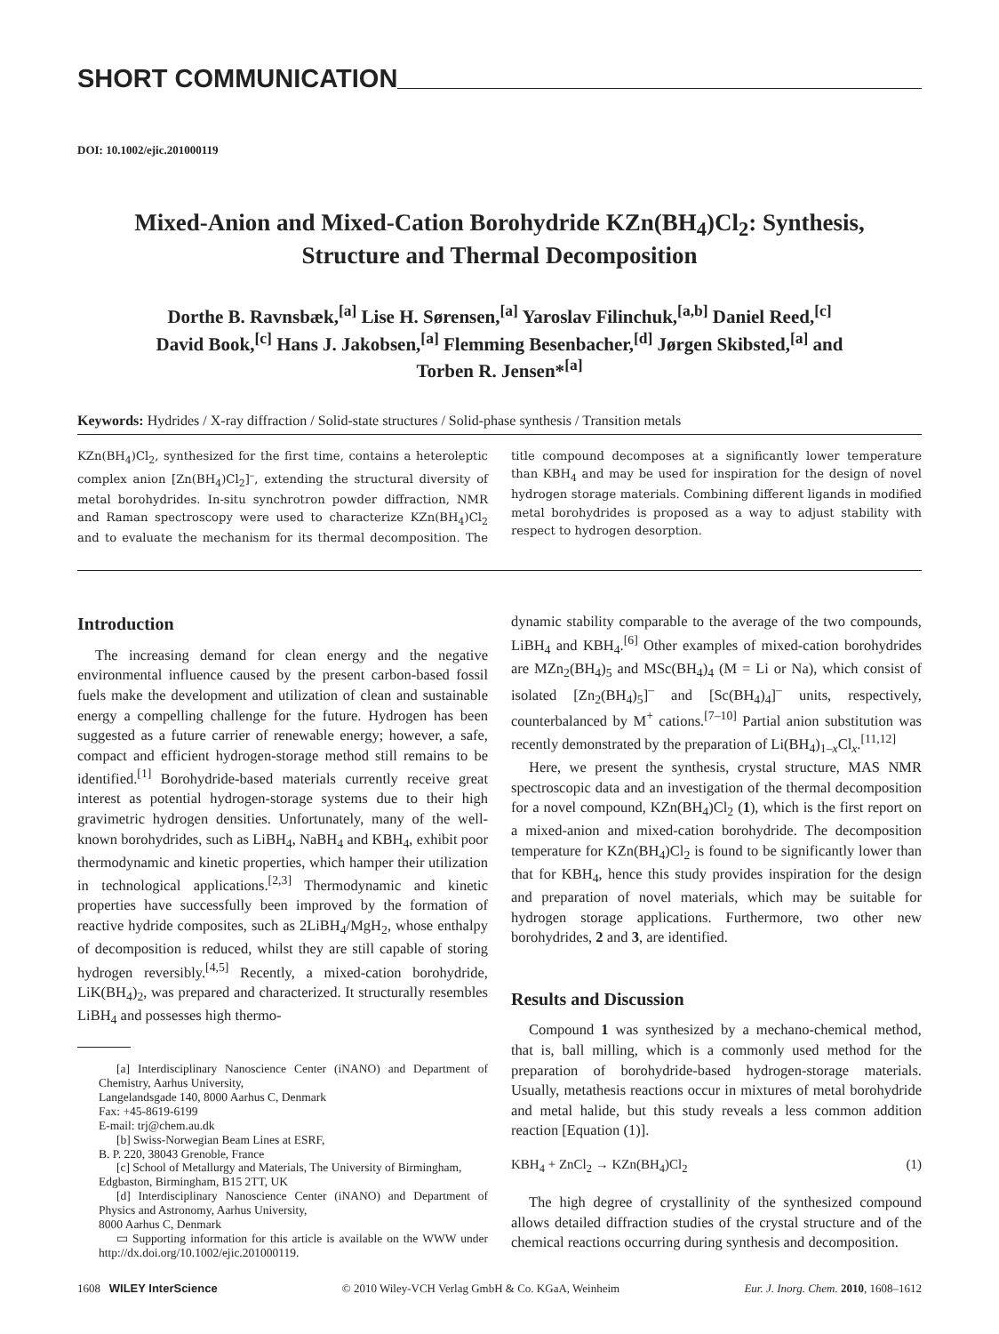SHORT COMMUNICATION
DOI: 10.1002/ejic.201000119
Mixed-Anion and Mixed-Cation Borohydride KZn(BH<sub>4</sub>)Cl<sub>2</sub>: Synthesis,
Structure and Thermal Decomposition
Dorthe B. Ravnsbæk,<sup>[a]</sup> Lise H. Sørensen,<sup>[a]</sup> Yaroslav Filinchuk,<sup>[a,b]</sup> Daniel Reed,<sup>[c]</sup>
David Book,<sup>[c]</sup> Hans J. Jakobsen,<sup>[a]</sup> Flemming Besenbacher,<sup>[d]</sup> Jørgen Skibsted,<sup>[a]</sup> and
Torben R. Jensen*<sup>[a]</sup>
Keywords: Hydrides / X-ray diffraction / Solid-state structures / Solid-phase synthesis / Transition metals
KZn(BH<sub>4</sub>)Cl<sub>2</sub>, synthesized for the first time, contains a heteroleptic complex anion [Zn(BH<sub>4</sub>)Cl<sub>2</sub>]<sup>–</sup>, extending the structural diversity of metal borohydrides. In-situ synchrotron powder diffraction, NMR and Raman spectroscopy were used to characterize KZn(BH<sub>4</sub>)Cl<sub>2</sub> and to evaluate the mechanism for its thermal decomposition. The title compound decomposes at a significantly lower temperature than KBH<sub>4</sub> and may be used for inspiration for the design of novel hydrogen storage materials. Combining different ligands in modified metal borohydrides is proposed as a way to adjust stability with respect to hydrogen desorption.
Introduction
The increasing demand for clean energy and the negative environmental influence caused by the present carbon-based fossil fuels make the development and utilization of clean and sustainable energy a compelling challenge for the future. Hydrogen has been suggested as a future carrier of renewable energy; however, a safe, compact and efficient hydrogen-storage method still remains to be identified.<sup>[1]</sup> Borohydride-based materials currently receive great interest as potential hydrogen-storage systems due to their high gravimetric hydrogen densities. Unfortunately, many of the well-known borohydrides, such as LiBH<sub>4</sub>, NaBH<sub>4</sub> and KBH<sub>4</sub>, exhibit poor thermodynamic and kinetic properties, which hamper their utilization in technological applications.<sup>[2,3]</sup> Thermodynamic and kinetic properties have successfully been improved by the formation of reactive hydride composites, such as 2LiBH<sub>4</sub>/MgH<sub>2</sub>, whose enthalpy of decomposition is reduced, whilst they are still capable of storing hydrogen reversibly.<sup>[4,5]</sup> Recently, a mixed-cation borohydride, LiK(BH<sub>4</sub>)<sub>2</sub>, was prepared and characterized. It structurally resembles LiBH<sub>4</sub> and possesses high thermo-
[a] Interdisciplinary Nanoscience Center (iNANO) and Department of Chemistry, Aarhus University,
Langelandsgade 140, 8000 Aarhus C, Denmark
Fax: +45-8619-6199
E-mail: trj@chem.au.dk
[b] Swiss-Norwegian Beam Lines at ESRF,
B. P. 220, 38043 Grenoble, France
[c] School of Metallurgy and Materials, The University of Birmingham,
Edgbaston, Birmingham, B15 2TT, UK
[d] Interdisciplinary Nanoscience Center (iNANO) and Department of Physics and Astronomy, Aarhus University,
8000 Aarhus C, Denmark
▭ Supporting information for this article is available on the WWW under http://dx.doi.org/10.1002/ejic.201000119.
dynamic stability comparable to the average of the two compounds, LiBH<sub>4</sub> and KBH<sub>4</sub>.<sup>[6]</sup> Other examples of mixed-cation borohydrides are MZn<sub>2</sub>(BH<sub>4</sub>)<sub>5</sub> and MSc(BH<sub>4</sub>)<sub>4</sub> (M = Li or Na), which consist of isolated [Zn<sub>2</sub>(BH<sub>4</sub>)<sub>5</sub>]<sup>–</sup> and [Sc(BH<sub>4</sub>)<sub>4</sub>]<sup>–</sup> units, respectively, counterbalanced by M<sup>+</sup> cations.<sup>[7–10]</sup> Partial anion substitution was recently demonstrated by the preparation of Li(BH<sub>4</sub>)<sub>1–x</sub>Cl<sub>x</sub>.<sup>[11,12]</sup>
Here, we present the synthesis, crystal structure, MAS NMR spectroscopic data and an investigation of the thermal decomposition for a novel compound, KZn(BH<sub>4</sub>)Cl<sub>2</sub> (1), which is the first report on a mixed-anion and mixed-cation borohydride. The decomposition temperature for KZn(BH<sub>4</sub>)Cl<sub>2</sub> is found to be significantly lower than that for KBH<sub>4</sub>, hence this study provides inspiration for the design and preparation of novel materials, which may be suitable for hydrogen storage applications. Furthermore, two other new borohydrides, 2 and 3, are identified.
Results and Discussion
Compound 1 was synthesized by a mechano-chemical method, that is, ball milling, which is a commonly used method for the preparation of borohydride-based hydrogen-storage materials. Usually, metathesis reactions occur in mixtures of metal borohydride and metal halide, but this study reveals a less common addition reaction [Equation (1)].
KBH<sub>4</sub> + ZnCl<sub>2</sub> → KZn(BH<sub>4</sub>)Cl<sub>2</sub> (1)
The high degree of crystallinity of the synthesized compound allows detailed diffraction studies of the crystal structure and of the chemical reactions occurring during synthesis and decomposition.
1608 WILEY InterScience © 2010 Wiley-VCH Verlag GmbH & Co. KGaA, Weinheim Eur. J. Inorg. Chem. 2010, 1608–1612